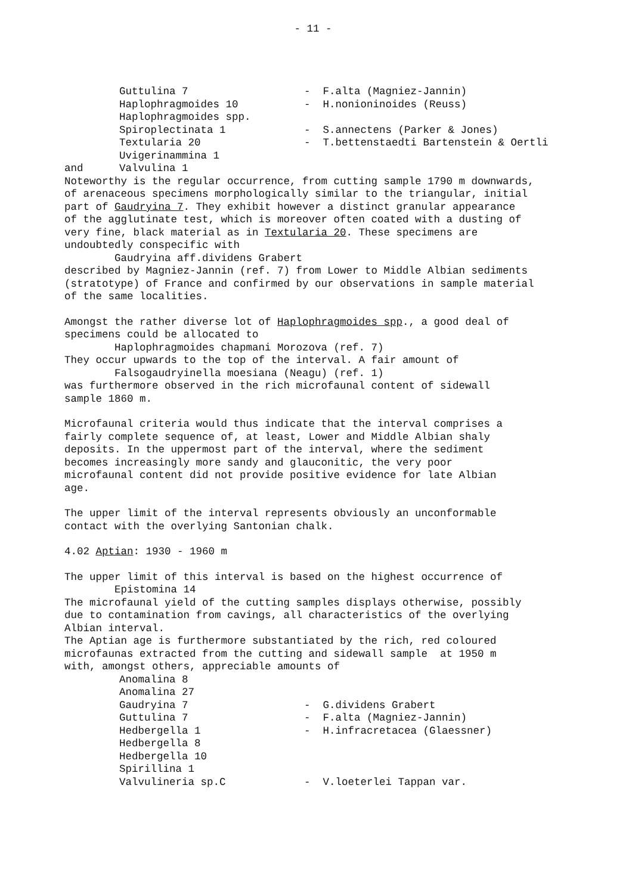- 11 -
| | Guttulina 7 | - F.alta (Magniez-Jannin) |
| | Haplophragmoides 10 | - H.nonioninoides (Reuss) |
| | Haplophragmoides spp. | |
| | Spiroplectinata 1 | - S.annectens (Parker & Jones) |
| | Textularia 20 | - T.bettenstaedti Bartenstein & Oertli |
| | Uvigerinammina 1 | |
| and | Valvulina 1 | |
Noteworthy is the regular occurrence, from cutting sample 1790 m downwards, of arenaceous specimens morphologically similar to the triangular, initial part of Gaudryina 7. They exhibit however a distinct granular appearance of the agglutinate test, which is moreover often coated with a dusting of very fine, black material as in Textularia 20. These specimens are undoubtedly conspecific with Gaudryina aff.dividens Grabert described by Magniez-Jannin (ref. 7) from Lower to Middle Albian sediments (stratotype) of France and confirmed by our observations in sample material of the same localities.
Amongst the rather diverse lot of Haplophragmoides spp., a good deal of specimens could be allocated to Haplophragmoides chapmani Morozova (ref. 7) They occur upwards to the top of the interval. A fair amount of Falsogaudryinella moesiana (Neagu) (ref. 1) was furthermore observed in the rich microfaunal content of sidewall sample 1860 m.
Microfaunal criteria would thus indicate that the interval comprises a fairly complete sequence of, at least, Lower and Middle Albian shaly deposits. In the uppermost part of the interval, where the sediment becomes increasingly more sandy and glauconitic, the very poor microfaunal content did not provide positive evidence for late Albian age.
The upper limit of the interval represents obviously an unconformable contact with the overlying Santonian chalk.
4.02 Aptian: 1930 - 1960 m
The upper limit of this interval is based on the highest occurrence of Epistomina 14 The microfaunal yield of the cutting samples displays otherwise, possibly due to contamination from cavings, all characteristics of the overlying Albian interval. The Aptian age is furthermore substantiated by the rich, red coloured microfaunas extracted from the cutting and sidewall sample at 1950 m with, amongst others, appreciable amounts of
| | Anomalina 8 | |
| | Anomalina 27 | |
| | Gaudryina 7 | - G.dividens Grabert |
| | Guttulina 7 | - F.alta (Magniez-Jannin) |
| | Hedbergella 1 | - H.infracretacea (Glaessner) |
| | Hedbergella 8 | |
| | Hedbergella 10 | |
| | Spirillina 1 | |
| | Valvulineria sp.C | - V.loeterlei Tappan var. |